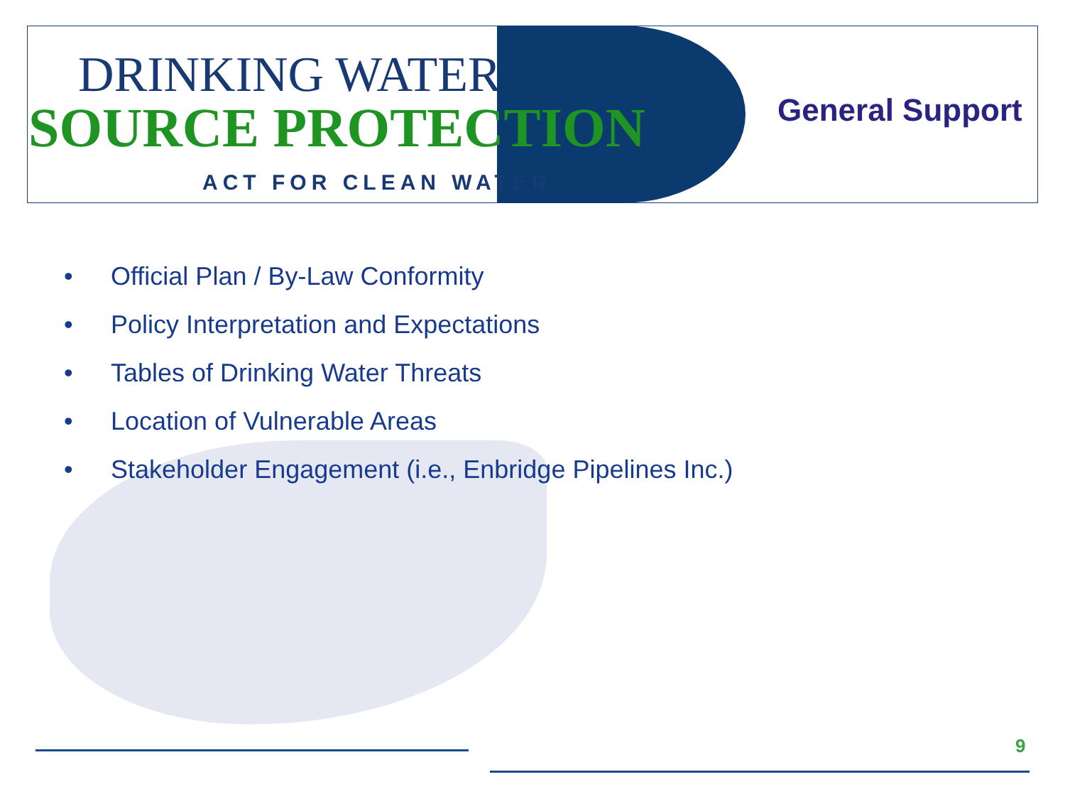DRINKING WATER
SOURCE PROTECTION
ACT FOR CLEAN WATER
General Support
• Official Plan / By-Law Conformity
• Policy Interpretation and Expectations
• Tables of Drinking Water Threats
• Location of Vulnerable Areas
• Stakeholder Engagement (i.e., Enbridge Pipelines Inc.)
9